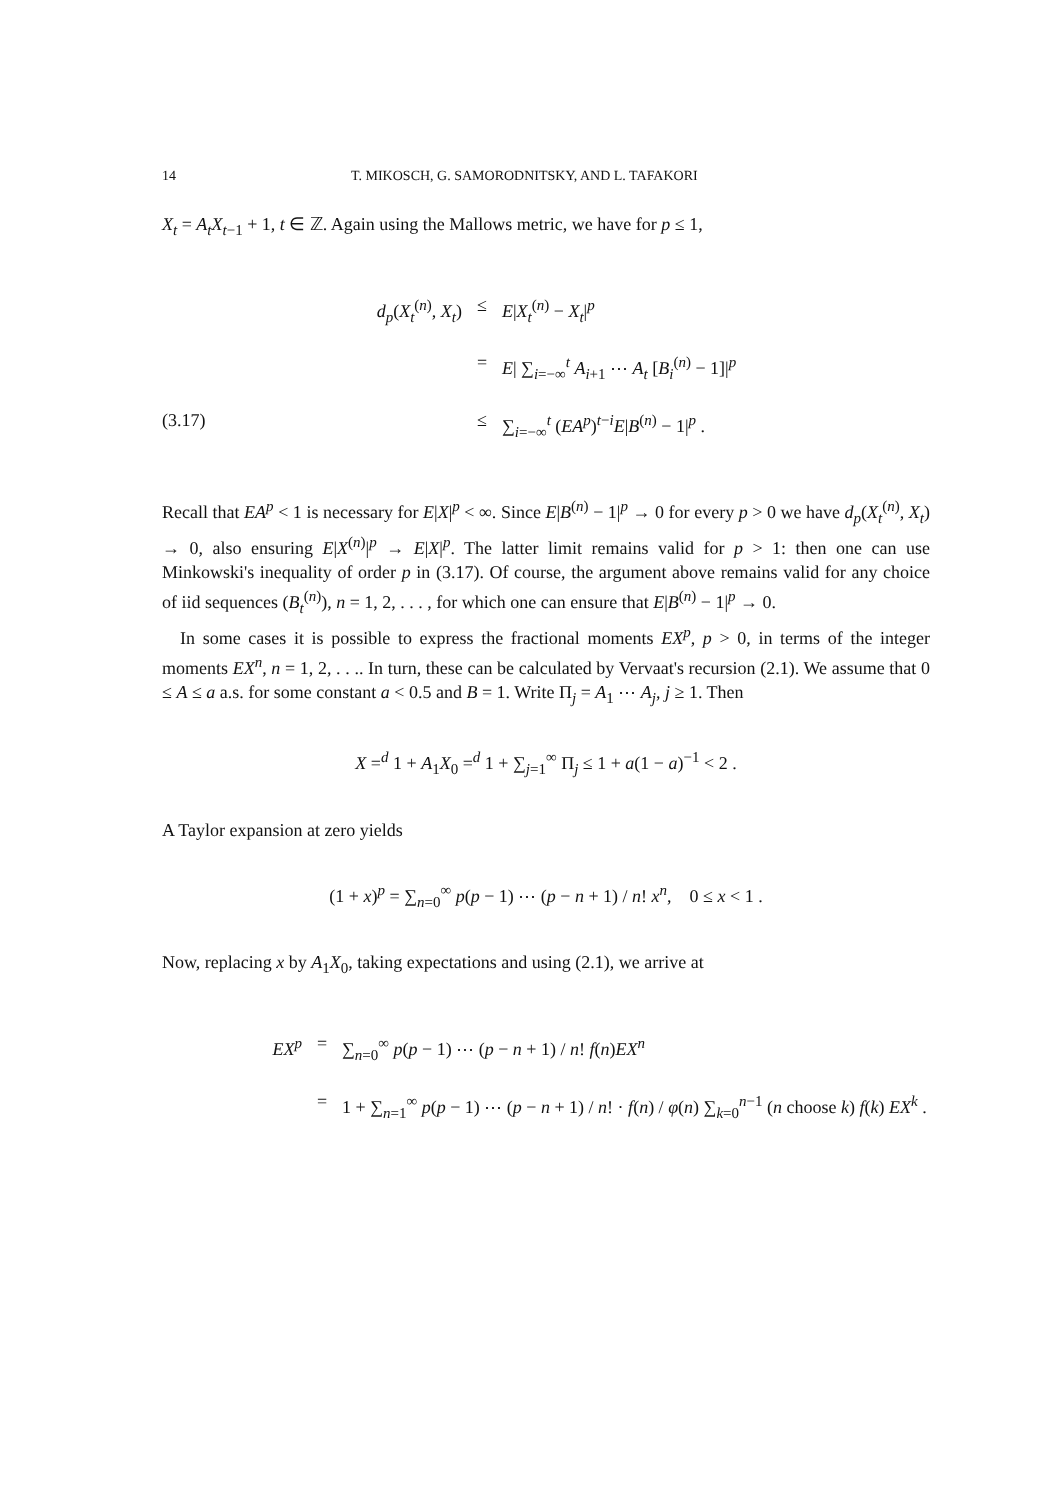14 T. MIKOSCH, G. SAMORODNITSKY, AND L. TAFAKORI
X<sub>t</sub> = A<sub>t</sub>X<sub>t−1</sub> + 1, t ∈ ℤ. Again using the Mallows metric, we have for p ≤ 1,
d<sub>p</sub>(X<sub>t</sub><sup>(n)</sup>, X<sub>t</sub>) ≤ E|X<sub>t</sub><sup>(n)</sup> − X<sub>t</sub>|<sup>p</sup>
= E| ∑<sub>i=−∞</sub><sup>t</sup> A<sub>i+1</sub> ⋯ A<sub>t</sub> [B<sub>i</sub><sup>(n)</sup> − 1]|<sup>p</sup>
(3.17) ≤ ∑<sub>i=−∞</sub><sup>t</sup> (EA<sup>p</sup>)<sup>t−i</sup>E|B<sup>(n)</sup> − 1|<sup>p</sup> .
Recall that EA<sup>p</sup> < 1 is necessary for E|X|<sup>p</sup> < ∞. Since E|B<sup>(n)</sup> − 1|<sup>p</sup> → 0 for every p > 0 we have d<sub>p</sub>(X<sub>t</sub><sup>(n)</sup>, X<sub>t</sub>) → 0, also ensuring E|X<sup>(n)</sup>|<sup>p</sup> → E|X|<sup>p</sup>. The latter limit remains valid for p > 1: then one can use Minkowski's inequality of order p in (3.17). Of course, the argument above remains valid for any choice of iid sequences (B<sub>t</sub><sup>(n)</sup>), n = 1, 2, . . . , for which one can ensure that E|B<sup>(n)</sup> − 1|<sup>p</sup> → 0.
In some cases it is possible to express the fractional moments EX<sup>p</sup>, p > 0, in terms of the integer moments EX<sup>n</sup>, n = 1, 2, . . .. In turn, these can be calculated by Vervaat's recursion (2.1). We assume that 0 ≤ A ≤ a a.s. for some constant a < 0.5 and B = 1. Write Π<sub>j</sub> = A<sub>1</sub> ⋯ A<sub>j</sub>, j ≥ 1. Then
X =<sup>d</sup> 1 + A<sub>1</sub>X<sub>0</sub> =<sup>d</sup> 1 + ∑<sub>j=1</sub><sup>∞</sup> Π<sub>j</sub> ≤ 1 + a(1 − a)<sup>−1</sup> < 2 .
A Taylor expansion at zero yields
(1 + x)<sup>p</sup> = ∑<sub>n=0</sub><sup>∞</sup> p(p − 1) ⋯ (p − n + 1) / n! x<sup>n</sup>, 0 ≤ x < 1 .
Now, replacing x by A<sub>1</sub>X<sub>0</sub>, taking expectations and using (2.1), we arrive at
EX<sup>p</sup> = ∑<sub>n=0</sub><sup>∞</sup> p(p − 1) ⋯ (p − n + 1) / n! f(n)EX<sup>n</sup>
= 1 + ∑<sub>n=1</sub><sup>∞</sup> p(p − 1) ⋯ (p − n + 1) / n! · f(n) / φ(n) ∑<sub>k=0</sub><sup>n−1</sup> (n choose k) f(k) EX<sup>k</sup> .